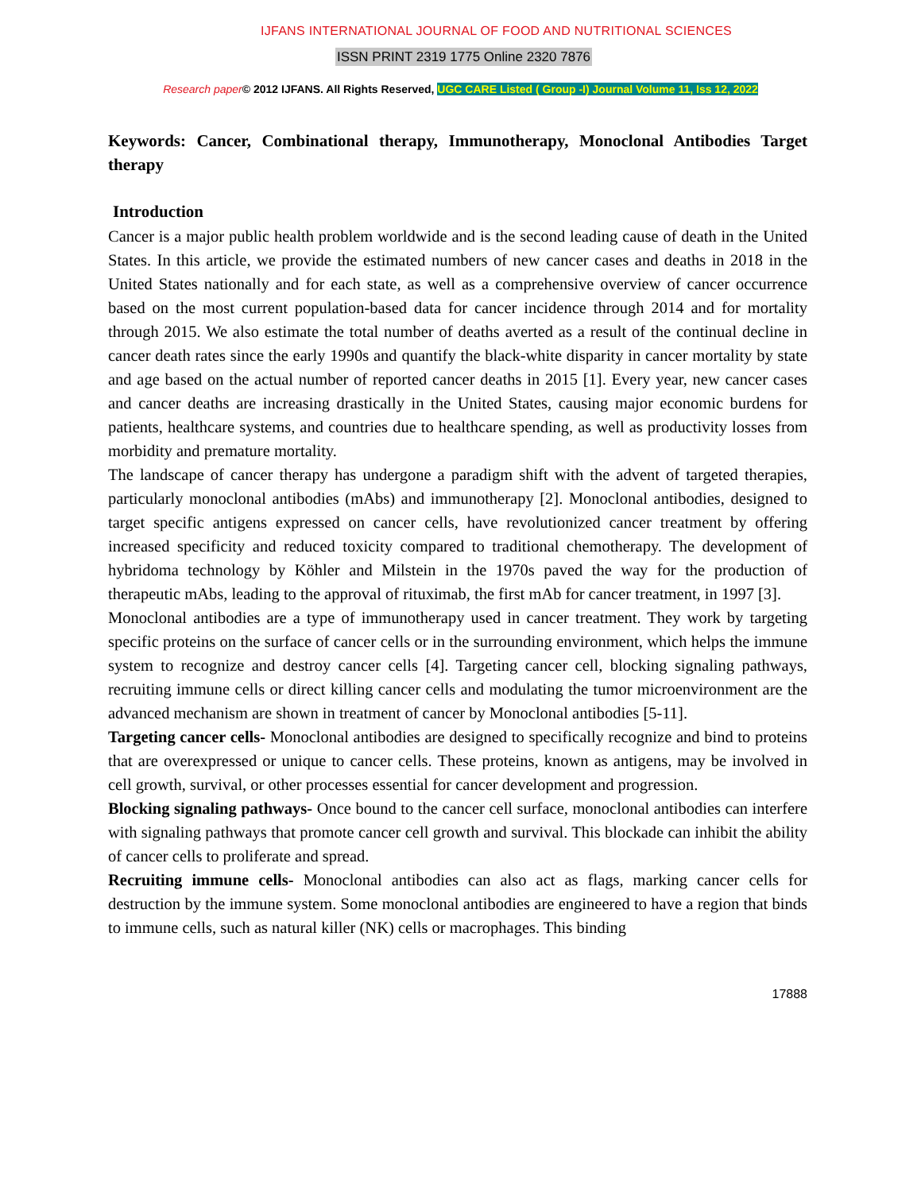IJFANS INTERNATIONAL JOURNAL OF FOOD AND NUTRITIONAL SCIENCES
ISSN PRINT 2319 1775 Online 2320 7876
Research paper© 2012 IJFANS. All Rights Reserved, UGC CARE Listed ( Group -I) Journal Volume 11, Iss 12, 2022
Keywords: Cancer, Combinational therapy, Immunotherapy, Monoclonal Antibodies Target therapy
Introduction
Cancer is a major public health problem worldwide and is the second leading cause of death in the United States. In this article, we provide the estimated numbers of new cancer cases and deaths in 2018 in the United States nationally and for each state, as well as a comprehensive overview of cancer occurrence based on the most current population-based data for cancer incidence through 2014 and for mortality through 2015. We also estimate the total number of deaths averted as a result of the continual decline in cancer death rates since the early 1990s and quantify the black-white disparity in cancer mortality by state and age based on the actual number of reported cancer deaths in 2015 [1]. Every year, new cancer cases and cancer deaths are increasing drastically in the United States, causing major economic burdens for patients, healthcare systems, and countries due to healthcare spending, as well as productivity losses from morbidity and premature mortality.
The landscape of cancer therapy has undergone a paradigm shift with the advent of targeted therapies, particularly monoclonal antibodies (mAbs) and immunotherapy [2]. Monoclonal antibodies, designed to target specific antigens expressed on cancer cells, have revolutionized cancer treatment by offering increased specificity and reduced toxicity compared to traditional chemotherapy. The development of hybridoma technology by Köhler and Milstein in the 1970s paved the way for the production of therapeutic mAbs, leading to the approval of rituximab, the first mAb for cancer treatment, in 1997 [3].
Monoclonal antibodies are a type of immunotherapy used in cancer treatment. They work by targeting specific proteins on the surface of cancer cells or in the surrounding environment, which helps the immune system to recognize and destroy cancer cells [4]. Targeting cancer cell, blocking signaling pathways, recruiting immune cells or direct killing cancer cells and modulating the tumor microenvironment are the advanced mechanism are shown in treatment of cancer by Monoclonal antibodies [5-11].
Targeting cancer cells- Monoclonal antibodies are designed to specifically recognize and bind to proteins that are overexpressed or unique to cancer cells. These proteins, known as antigens, may be involved in cell growth, survival, or other processes essential for cancer development and progression.
Blocking signaling pathways- Once bound to the cancer cell surface, monoclonal antibodies can interfere with signaling pathways that promote cancer cell growth and survival. This blockade can inhibit the ability of cancer cells to proliferate and spread.
Recruiting immune cells- Monoclonal antibodies can also act as flags, marking cancer cells for destruction by the immune system. Some monoclonal antibodies are engineered to have a region that binds to immune cells, such as natural killer (NK) cells or macrophages. This binding
17888